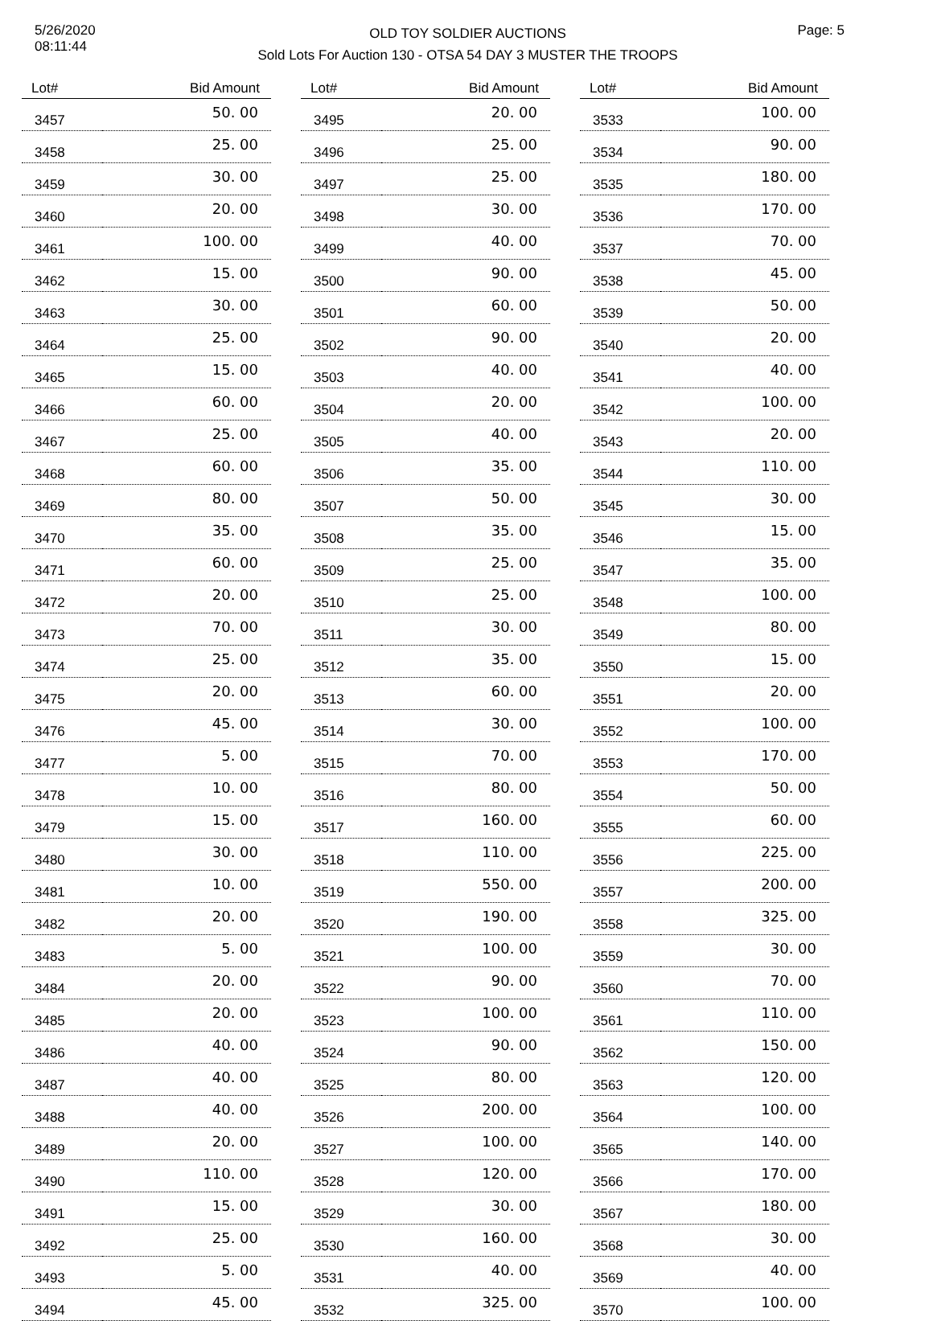5/26/2020
08:11:44
OLD TOY SOLDIER AUCTIONS
Sold Lots For Auction 130 - OTSA 54 DAY 3 MUSTER THE TROOPS
Page: 5
| Lot# | Bid Amount |
| --- | --- |
| 3457 | 50. 00 |
| 3458 | 25. 00 |
| 3459 | 30. 00 |
| 3460 | 20. 00 |
| 3461 | 100. 00 |
| 3462 | 15. 00 |
| 3463 | 30. 00 |
| 3464 | 25. 00 |
| 3465 | 15. 00 |
| 3466 | 60. 00 |
| 3467 | 25. 00 |
| 3468 | 60. 00 |
| 3469 | 80. 00 |
| 3470 | 35. 00 |
| 3471 | 60. 00 |
| 3472 | 20. 00 |
| 3473 | 70. 00 |
| 3474 | 25. 00 |
| 3475 | 20. 00 |
| 3476 | 45. 00 |
| 3477 | 5. 00 |
| 3478 | 10. 00 |
| 3479 | 15. 00 |
| 3480 | 30. 00 |
| 3481 | 10. 00 |
| 3482 | 20. 00 |
| 3483 | 5. 00 |
| 3484 | 20. 00 |
| 3485 | 20. 00 |
| 3486 | 40. 00 |
| 3487 | 40. 00 |
| 3488 | 40. 00 |
| 3489 | 20. 00 |
| 3490 | 110. 00 |
| 3491 | 15. 00 |
| 3492 | 25. 00 |
| 3493 | 5. 00 |
| 3494 | 45. 00 |
| Lot# | Bid Amount |
| --- | --- |
| 3495 | 20. 00 |
| 3496 | 25. 00 |
| 3497 | 25. 00 |
| 3498 | 30. 00 |
| 3499 | 40. 00 |
| 3500 | 90. 00 |
| 3501 | 60. 00 |
| 3502 | 90. 00 |
| 3503 | 40. 00 |
| 3504 | 20. 00 |
| 3505 | 40. 00 |
| 3506 | 35. 00 |
| 3507 | 50. 00 |
| 3508 | 35. 00 |
| 3509 | 25. 00 |
| 3510 | 25. 00 |
| 3511 | 30. 00 |
| 3512 | 35. 00 |
| 3513 | 60. 00 |
| 3514 | 30. 00 |
| 3515 | 70. 00 |
| 3516 | 80. 00 |
| 3517 | 160. 00 |
| 3518 | 110. 00 |
| 3519 | 550. 00 |
| 3520 | 190. 00 |
| 3521 | 100. 00 |
| 3522 | 90. 00 |
| 3523 | 100. 00 |
| 3524 | 90. 00 |
| 3525 | 80. 00 |
| 3526 | 200. 00 |
| 3527 | 100. 00 |
| 3528 | 120. 00 |
| 3529 | 30. 00 |
| 3530 | 160. 00 |
| 3531 | 40. 00 |
| 3532 | 325. 00 |
| Lot# | Bid Amount |
| --- | --- |
| 3533 | 100. 00 |
| 3534 | 90. 00 |
| 3535 | 180. 00 |
| 3536 | 170. 00 |
| 3537 | 70. 00 |
| 3538 | 45. 00 |
| 3539 | 50. 00 |
| 3540 | 20. 00 |
| 3541 | 40. 00 |
| 3542 | 100. 00 |
| 3543 | 20. 00 |
| 3544 | 110. 00 |
| 3545 | 30. 00 |
| 3546 | 15. 00 |
| 3547 | 35. 00 |
| 3548 | 100. 00 |
| 3549 | 80. 00 |
| 3550 | 15. 00 |
| 3551 | 20. 00 |
| 3552 | 100. 00 |
| 3553 | 170. 00 |
| 3554 | 50. 00 |
| 3555 | 60. 00 |
| 3556 | 225. 00 |
| 3557 | 200. 00 |
| 3558 | 325. 00 |
| 3559 | 30. 00 |
| 3560 | 70. 00 |
| 3561 | 110. 00 |
| 3562 | 150. 00 |
| 3563 | 120. 00 |
| 3564 | 100. 00 |
| 3565 | 140. 00 |
| 3566 | 170. 00 |
| 3567 | 180. 00 |
| 3568 | 30. 00 |
| 3569 | 40. 00 |
| 3570 | 100. 00 |